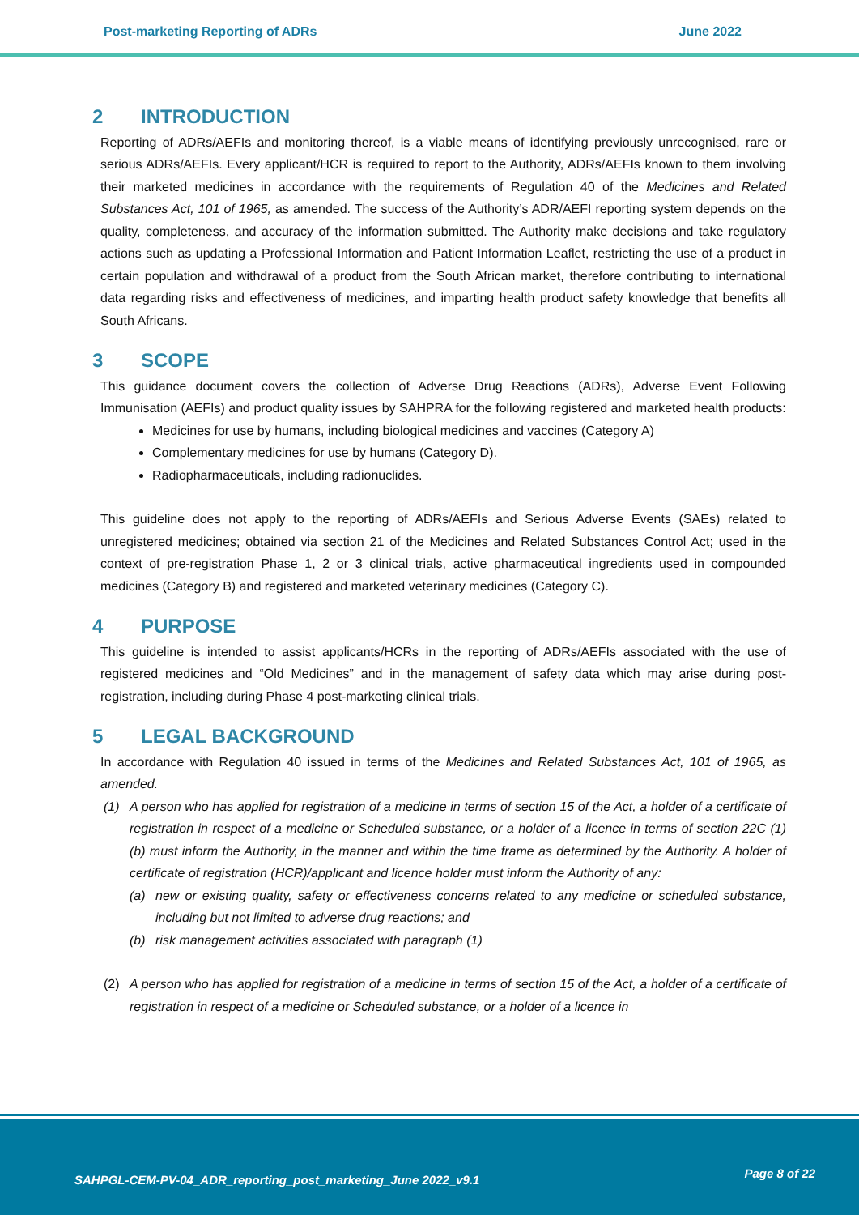Post-marketing Reporting of ADRs June 2022
2 INTRODUCTION
Reporting of ADRs/AEFIs and monitoring thereof, is a viable means of identifying previously unrecognised, rare or serious ADRs/AEFIs. Every applicant/HCR is required to report to the Authority, ADRs/AEFIs known to them involving their marketed medicines in accordance with the requirements of Regulation 40 of the Medicines and Related Substances Act, 101 of 1965, as amended. The success of the Authority’s ADR/AEFI reporting system depends on the quality, completeness, and accuracy of the information submitted. The Authority make decisions and take regulatory actions such as updating a Professional Information and Patient Information Leaflet, restricting the use of a product in certain population and withdrawal of a product from the South African market, therefore contributing to international data regarding risks and effectiveness of medicines, and imparting health product safety knowledge that benefits all South Africans.
3 SCOPE
This guidance document covers the collection of Adverse Drug Reactions (ADRs), Adverse Event Following Immunisation (AEFIs) and product quality issues by SAHPRA for the following registered and marketed health products:
Medicines for use by humans, including biological medicines and vaccines (Category A)
Complementary medicines for use by humans (Category D).
Radiopharmaceuticals, including radionuclides.
This guideline does not apply to the reporting of ADRs/AEFIs and Serious Adverse Events (SAEs) related to unregistered medicines; obtained via section 21 of the Medicines and Related Substances Control Act; used in the context of pre-registration Phase 1, 2 or 3 clinical trials, active pharmaceutical ingredients used in compounded medicines (Category B) and registered and marketed veterinary medicines (Category C).
4 PURPOSE
This guideline is intended to assist applicants/HCRs in the reporting of ADRs/AEFIs associated with the use of registered medicines and “Old Medicines” and in the management of safety data which may arise during post-registration, including during Phase 4 post-marketing clinical trials.
5 LEGAL BACKGROUND
In accordance with Regulation 40 issued in terms of the Medicines and Related Substances Act, 101 of 1965, as amended.
(1) A person who has applied for registration of a medicine in terms of section 15 of the Act, a holder of a certificate of registration in respect of a medicine or Scheduled substance, or a holder of a licence in terms of section 22C (1) (b) must inform the Authority, in the manner and within the time frame as determined by the Authority. A holder of certificate of registration (HCR)/applicant and licence holder must inform the Authority of any:
(a) new or existing quality, safety or effectiveness concerns related to any medicine or scheduled substance, including but not limited to adverse drug reactions; and
(b) risk management activities associated with paragraph (1)
(2) A person who has applied for registration of a medicine in terms of section 15 of the Act, a holder of a certificate of registration in respect of a medicine or Scheduled substance, or a holder of a licence in
SAHPGL-CEM-PV-04_ADR_reporting_post_marketing_June 2022_v9.1 Page 8 of 22